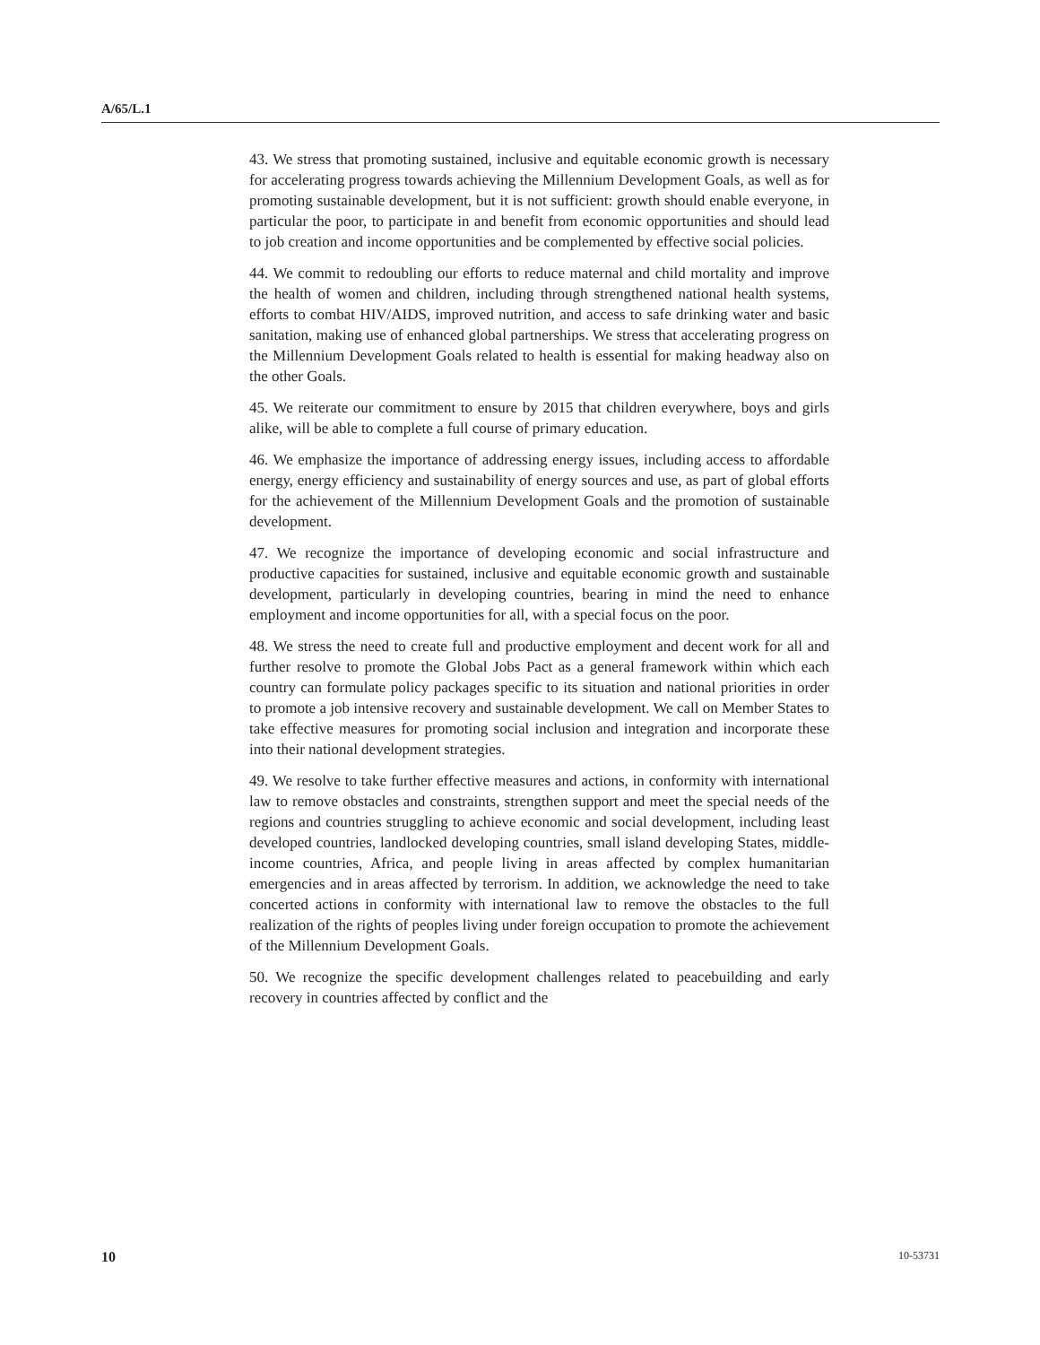A/65/L.1
43. We stress that promoting sustained, inclusive and equitable economic growth is necessary for accelerating progress towards achieving the Millennium Development Goals, as well as for promoting sustainable development, but it is not sufficient: growth should enable everyone, in particular the poor, to participate in and benefit from economic opportunities and should lead to job creation and income opportunities and be complemented by effective social policies.
44. We commit to redoubling our efforts to reduce maternal and child mortality and improve the health of women and children, including through strengthened national health systems, efforts to combat HIV/AIDS, improved nutrition, and access to safe drinking water and basic sanitation, making use of enhanced global partnerships. We stress that accelerating progress on the Millennium Development Goals related to health is essential for making headway also on the other Goals.
45. We reiterate our commitment to ensure by 2015 that children everywhere, boys and girls alike, will be able to complete a full course of primary education.
46. We emphasize the importance of addressing energy issues, including access to affordable energy, energy efficiency and sustainability of energy sources and use, as part of global efforts for the achievement of the Millennium Development Goals and the promotion of sustainable development.
47. We recognize the importance of developing economic and social infrastructure and productive capacities for sustained, inclusive and equitable economic growth and sustainable development, particularly in developing countries, bearing in mind the need to enhance employment and income opportunities for all, with a special focus on the poor.
48. We stress the need to create full and productive employment and decent work for all and further resolve to promote the Global Jobs Pact as a general framework within which each country can formulate policy packages specific to its situation and national priorities in order to promote a job intensive recovery and sustainable development. We call on Member States to take effective measures for promoting social inclusion and integration and incorporate these into their national development strategies.
49. We resolve to take further effective measures and actions, in conformity with international law to remove obstacles and constraints, strengthen support and meet the special needs of the regions and countries struggling to achieve economic and social development, including least developed countries, landlocked developing countries, small island developing States, middle-income countries, Africa, and people living in areas affected by complex humanitarian emergencies and in areas affected by terrorism. In addition, we acknowledge the need to take concerted actions in conformity with international law to remove the obstacles to the full realization of the rights of peoples living under foreign occupation to promote the achievement of the Millennium Development Goals.
50. We recognize the specific development challenges related to peacebuilding and early recovery in countries affected by conflict and the
10 10-53731